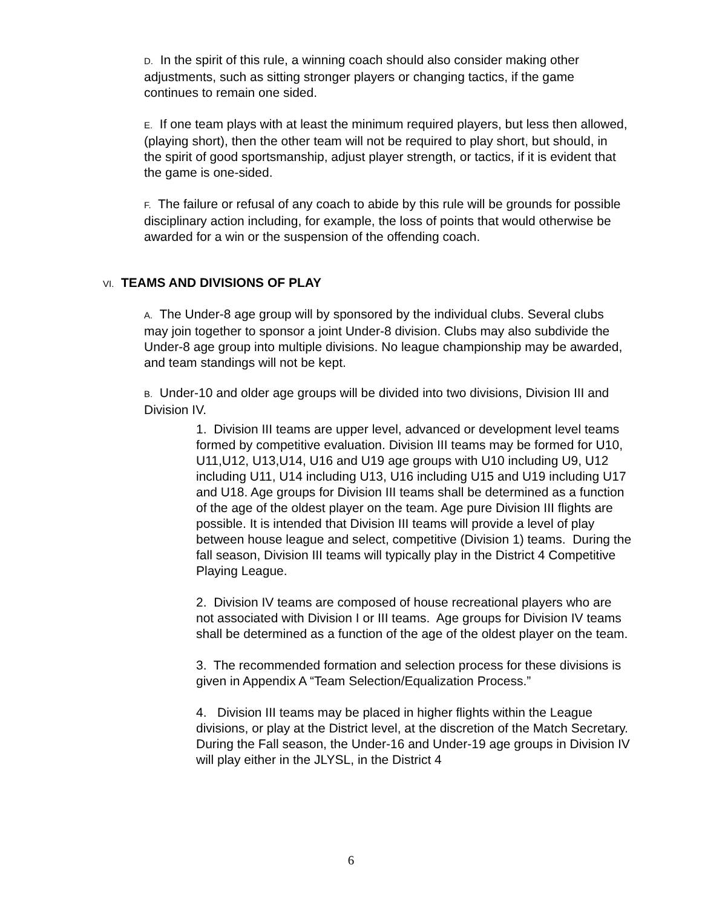D. In the spirit of this rule, a winning coach should also consider making other adjustments, such as sitting stronger players or changing tactics, if the game continues to remain one sided.
E. If one team plays with at least the minimum required players, but less then allowed, (playing short), then the other team will not be required to play short, but should, in the spirit of good sportsmanship, adjust player strength, or tactics, if it is evident that the game is one-sided.
F. The failure or refusal of any coach to abide by this rule will be grounds for possible disciplinary action including, for example, the loss of points that would otherwise be awarded for a win or the suspension of the offending coach.
VI. TEAMS AND DIVISIONS OF PLAY
A. The Under-8 age group will by sponsored by the individual clubs. Several clubs may join together to sponsor a joint Under-8 division. Clubs may also subdivide the Under-8 age group into multiple divisions. No league championship may be awarded, and team standings will not be kept.
B. Under-10 and older age groups will be divided into two divisions, Division III and Division IV.
1. Division III teams are upper level, advanced or development level teams formed by competitive evaluation. Division III teams may be formed for U10, U11,U12, U13,U14, U16 and U19 age groups with U10 including U9, U12 including U11, U14 including U13, U16 including U15 and U19 including U17 and U18. Age groups for Division III teams shall be determined as a function of the age of the oldest player on the team. Age pure Division III flights are possible. It is intended that Division III teams will provide a level of play between house league and select, competitive (Division 1) teams. During the fall season, Division III teams will typically play in the District 4 Competitive Playing League.
2. Division IV teams are composed of house recreational players who are not associated with Division I or III teams. Age groups for Division IV teams shall be determined as a function of the age of the oldest player on the team.
3. The recommended formation and selection process for these divisions is given in Appendix A “Team Selection/Equalization Process.”
4. Division III teams may be placed in higher flights within the League divisions, or play at the District level, at the discretion of the Match Secretary. During the Fall season, the Under-16 and Under-19 age groups in Division IV will play either in the JLYSL, in the District 4
6